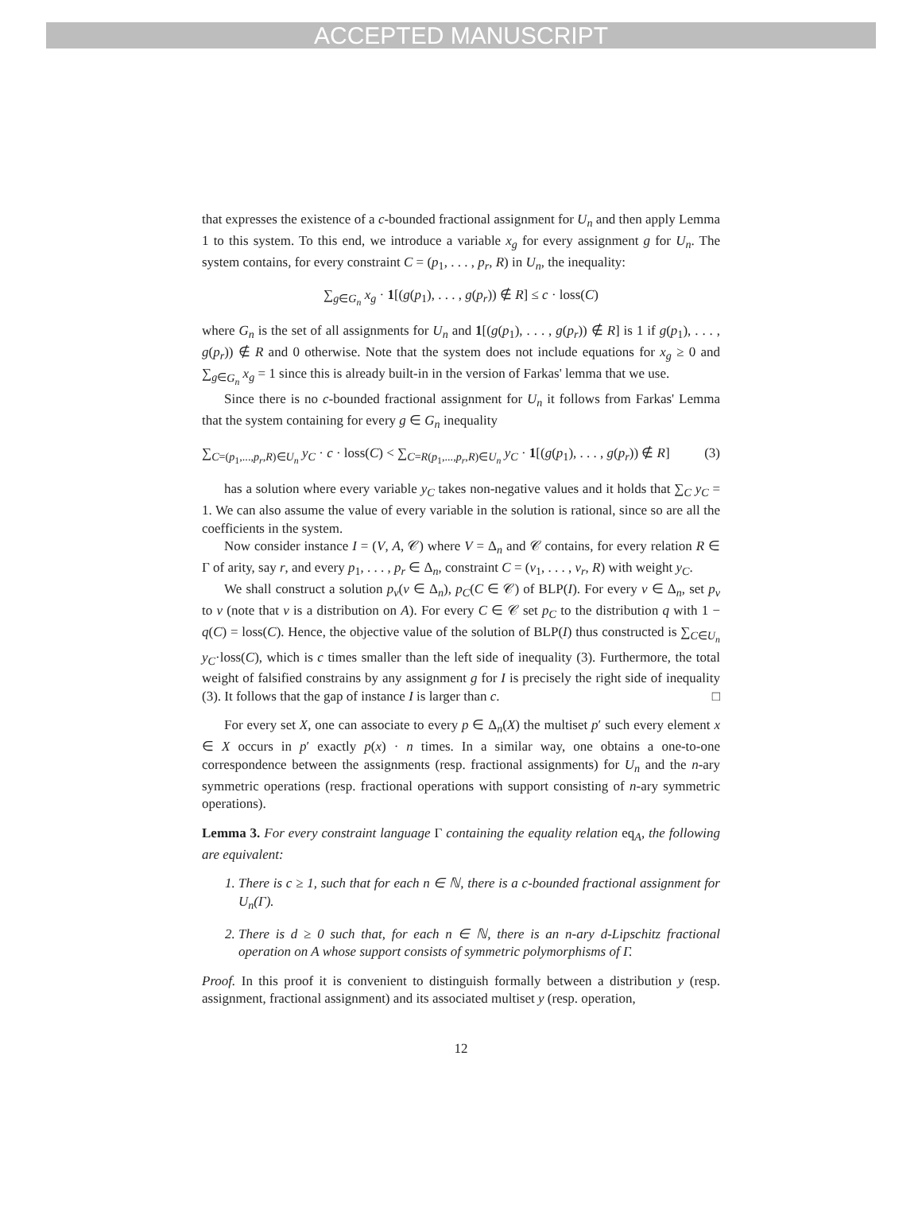ACCEPTED MANUSCRIPT
that expresses the existence of a c-bounded fractional assignment for U<sub>n</sub> and then apply Lemma 1 to this system. To this end, we introduce a variable x<sub>g</sub> for every assignment g for U<sub>n</sub>. The system contains, for every constraint C = (p<sub>1</sub>, . . . , p<sub>r</sub>, R) in U<sub>n</sub>, the inequality:
∑<sub>g∈G<sub>n</sub></sub> x<sub>g</sub> · 1[(g(p<sub>1</sub>), . . . , g(p<sub>r</sub>)) ∉ R] ≤ c · loss(C)
where G<sub>n</sub> is the set of all assignments for U<sub>n</sub> and 1[(g(p<sub>1</sub>), . . . , g(p<sub>r</sub>)) ∉ R] is 1 if g(p<sub>1</sub>), . . . , g(p<sub>r</sub>)) ∉ R and 0 otherwise. Note that the system does not include equations for x<sub>g</sub> ≥ 0 and ∑<sub>g∈G<sub>n</sub></sub> x<sub>g</sub> = 1 since this is already built-in in the version of Farkas' lemma that we use.
Since there is no c-bounded fractional assignment for U<sub>n</sub> it follows from Farkas' Lemma that the system containing for every g ∈ G<sub>n</sub> inequality
∑<sub>C=(p<sub>1</sub>,...,p<sub>r</sub>,R)∈U<sub>n</sub></sub> y<sub>C</sub> · c · loss(C) < ∑<sub>C=R(p<sub>1</sub>,...,p<sub>r</sub>,R)∈U<sub>n</sub></sub> y<sub>C</sub> · 1[(g(p<sub>1</sub>), . . . , g(p<sub>r</sub>)) ∉ R] (3)
has a solution where every variable y<sub>C</sub> takes non-negative values and it holds that ∑<sub>C</sub> y<sub>C</sub> = 1. We can also assume the value of every variable in the solution is rational, since so are all the coefficients in the system.
Now consider instance I = (V, A, 𝒞) where V = Δ<sub>n</sub> and 𝒞 contains, for every relation R ∈ Γ of arity, say r, and every p<sub>1</sub>, . . . , p<sub>r</sub> ∈ Δ<sub>n</sub>, constraint C = (v<sub>1</sub>, . . . , v<sub>r</sub>, R) with weight y<sub>C</sub>.
We shall construct a solution p<sub>v</sub>(v ∈ Δ<sub>n</sub>), p<sub>C</sub>(C ∈ 𝒞) of BLP(I). For every v ∈ Δ<sub>n</sub>, set p<sub>v</sub> to v (note that v is a distribution on A). For every C ∈ 𝒞 set p<sub>C</sub> to the distribution q with 1 − q(C) = loss(C). Hence, the objective value of the solution of BLP(I) thus constructed is ∑<sub>C∈U<sub>n</sub></sub> y<sub>C</sub>·loss(C), which is c times smaller than the left side of inequality (3). Furthermore, the total weight of falsified constrains by any assignment g for I is precisely the right side of inequality (3). It follows that the gap of instance I is larger than c. □
For every set X, one can associate to every p ∈ Δ<sub>n</sub>(X) the multiset p′ such every element x ∈ X occurs in p′ exactly p(x) · n times. In a similar way, one obtains a one-to-one correspondence between the assignments (resp. fractional assignments) for U<sub>n</sub> and the n-ary symmetric operations (resp. fractional operations with support consisting of n-ary symmetric operations).
Lemma 3. For every constraint language Γ containing the equality relation eq<sub>A</sub>, the following are equivalent:
1. There is c ≥ 1, such that for each n ∈ ℕ, there is a c-bounded fractional assignment for U<sub>n</sub>(Γ).
2. There is d ≥ 0 such that, for each n ∈ ℕ, there is an n-ary d-Lipschitz fractional operation on A whose support consists of symmetric polymorphisms of Γ.
Proof. In this proof it is convenient to distinguish formally between a distribution y (resp. assignment, fractional assignment) and its associated multiset y (resp. operation,
12